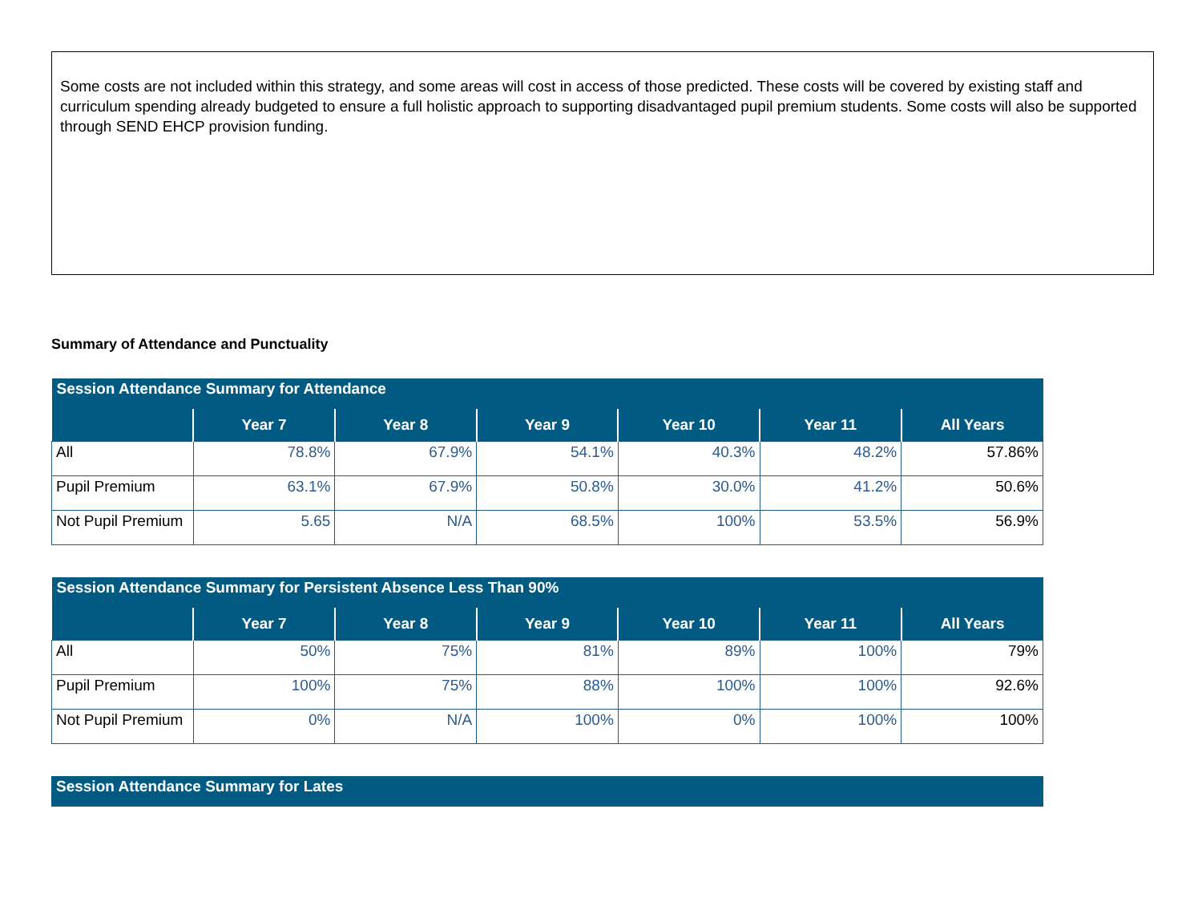Some costs are not included within this strategy, and some areas will cost in access of those predicted. These costs will be covered by existing staff and curriculum spending already budgeted to ensure a full holistic approach to supporting disadvantaged pupil premium students. Some costs will also be supported through SEND EHCP provision funding.
Summary of Attendance and Punctuality
| Session Attendance Summary for Attendance | | | | | | |
| | Year 7 | Year 8 | Year 9 | Year 10 | Year 11 | All Years |
| All | 78.8% | 67.9% | 54.1% | 40.3% | 48.2% | 57.86% |
| Pupil Premium | 63.1% | 67.9% | 50.8% | 30.0% | 41.2% | 50.6% |
| Not Pupil Premium | 5.65 | N/A | 68.5% | 100% | 53.5% | 56.9% |
| Session Attendance Summary for Persistent Absence Less Than 90% | | | | | | |
| | Year 7 | Year 8 | Year 9 | Year 10 | Year 11 | All Years |
| All | 50% | 75% | 81% | 89% | 100% | 79% |
| Pupil Premium | 100% | 75% | 88% | 100% | 100% | 92.6% |
| Not Pupil Premium | 0% | N/A | 100% | 0% | 100% | 100% |
| Session Attendance Summary for Lates |